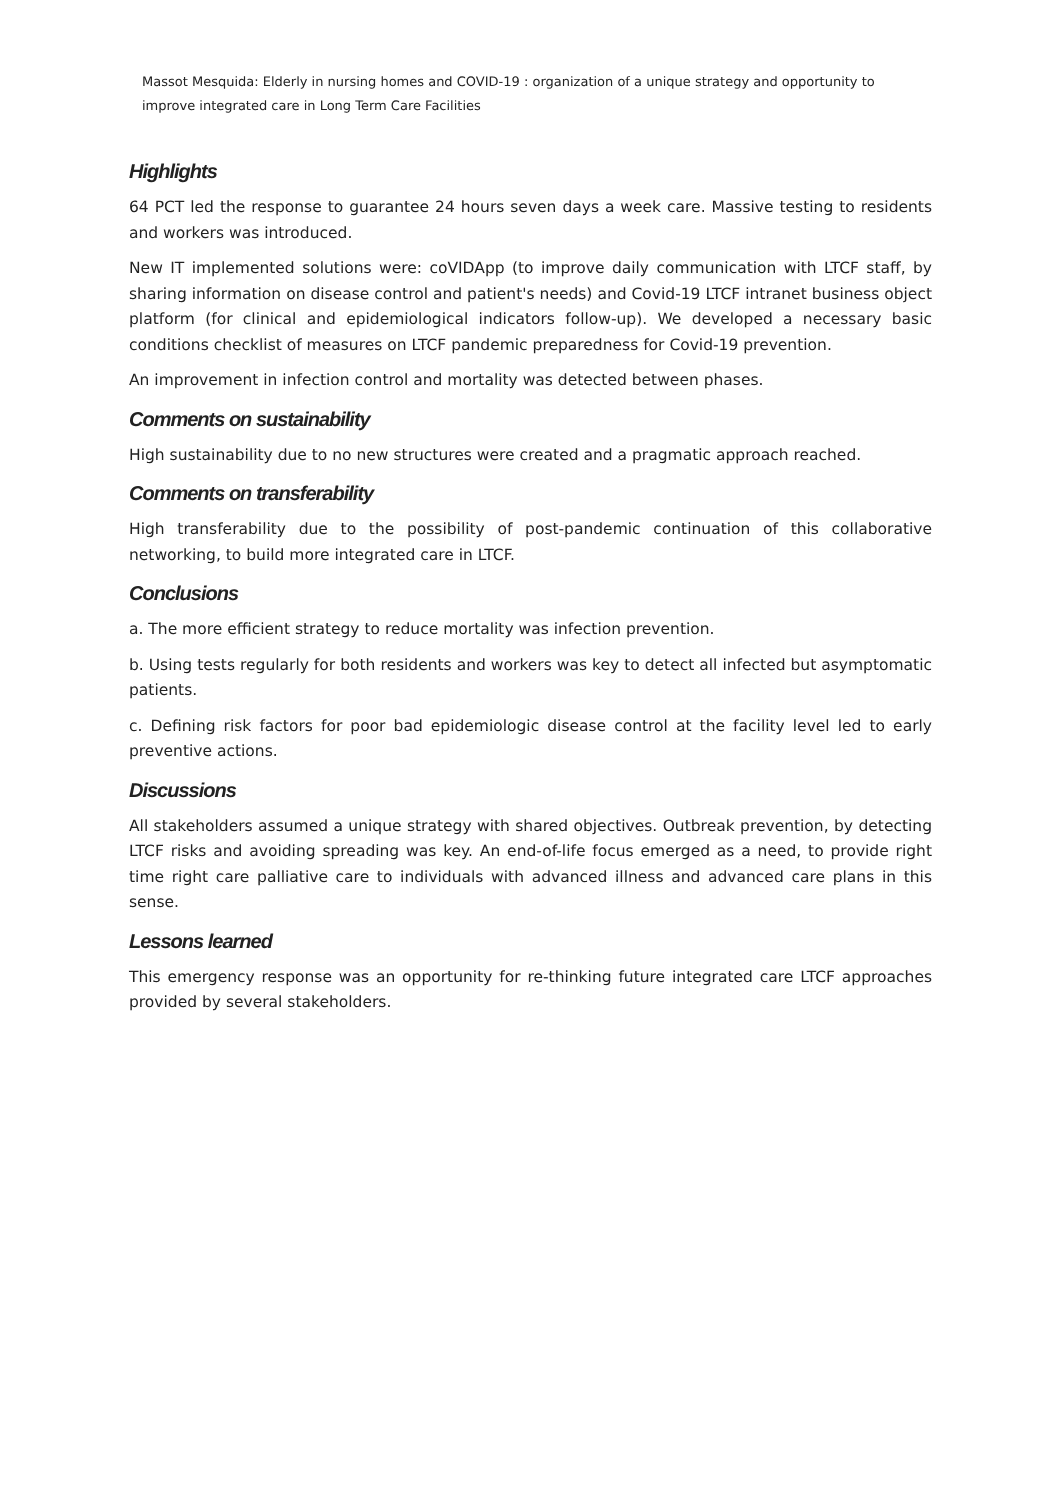Massot Mesquida: Elderly in nursing homes and COVID-19 : organization of a unique strategy and opportunity to improve integrated care in Long Term Care Facilities
Highlights
64 PCT led the response to guarantee 24 hours seven days a week care. Massive testing to residents and workers was introduced.
New IT implemented solutions were: coVIDApp (to improve daily communication with LTCF staff, by sharing information on disease control and patient's needs) and Covid-19 LTCF intranet business object platform (for clinical and epidemiological indicators follow-up). We developed a necessary basic conditions checklist of measures on LTCF pandemic preparedness for Covid-19 prevention.
An improvement in infection control and mortality was detected between phases.
Comments on sustainability
High sustainability due to no new structures were created and a pragmatic approach reached.
Comments on transferability
High transferability due to the possibility of post-pandemic continuation of this collaborative networking, to build more integrated care in LTCF.
Conclusions
a. The more efficient strategy to reduce mortality was infection prevention.
b. Using tests regularly for both residents and workers was key to detect all infected but asymptomatic patients.
c. Defining risk factors for poor bad epidemiologic disease control at the facility level led to early preventive actions.
Discussions
All stakeholders assumed a unique strategy with shared objectives. Outbreak prevention, by detecting LTCF risks and avoiding spreading was key. An end-of-life focus emerged as a need, to provide right time right care palliative care to individuals with advanced illness and advanced care plans in this sense.
Lessons learned
This emergency response was an opportunity for re-thinking future integrated care LTCF approaches provided by several stakeholders.